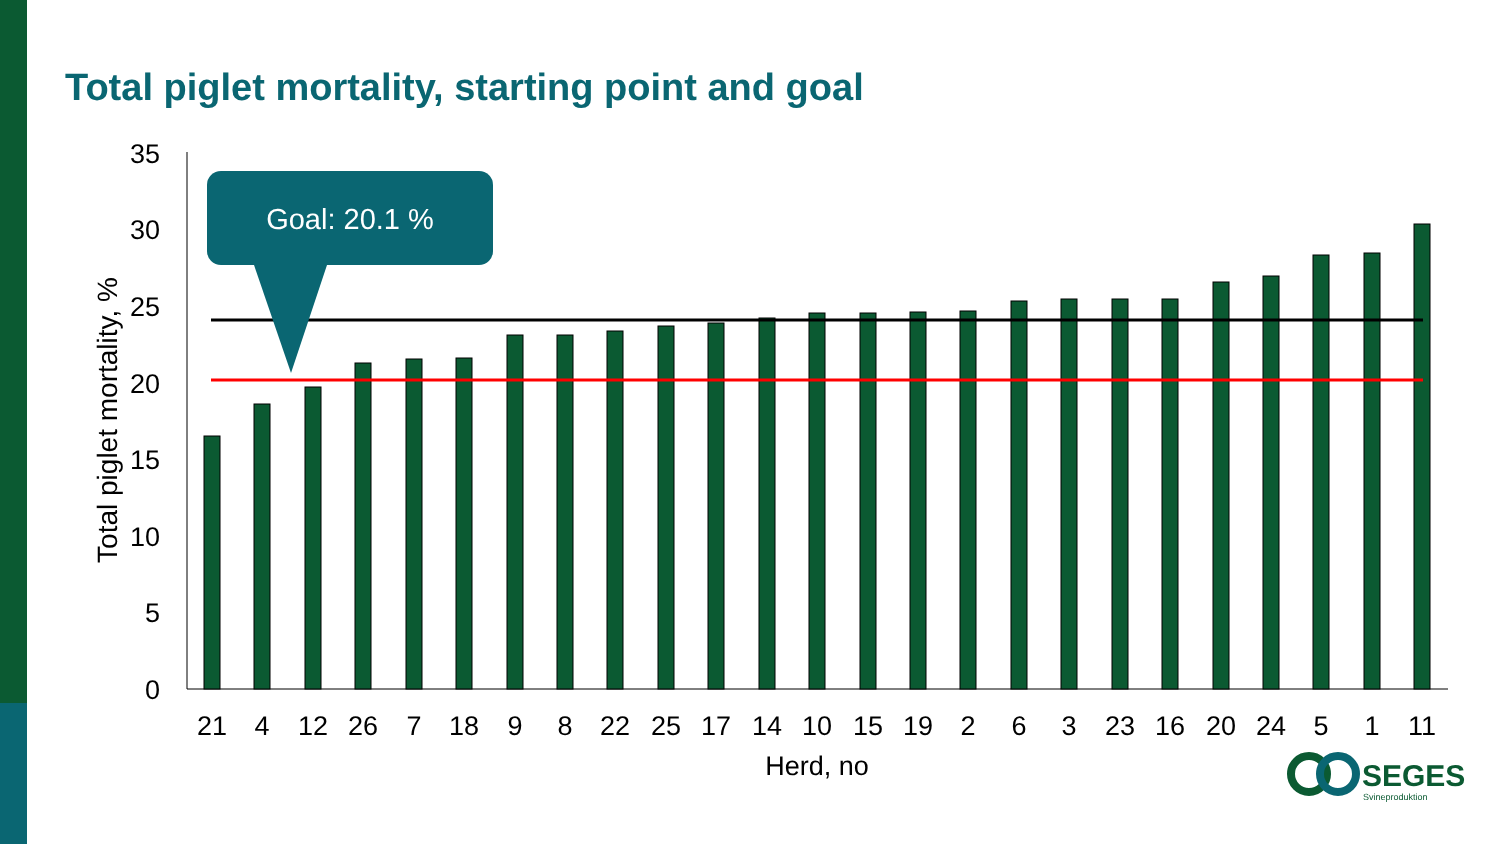Total piglet mortality, starting point and goal
0
5
10
15
20
25
30
35
Total piglet mortality, %
21
4
12
26
7
18
9
8
22
25
17
14
10
15
19
2
6
3
23
16
20
24
5
1
11
Herd, no
Goal: 20.1 %
SEGES
Svineproduktion